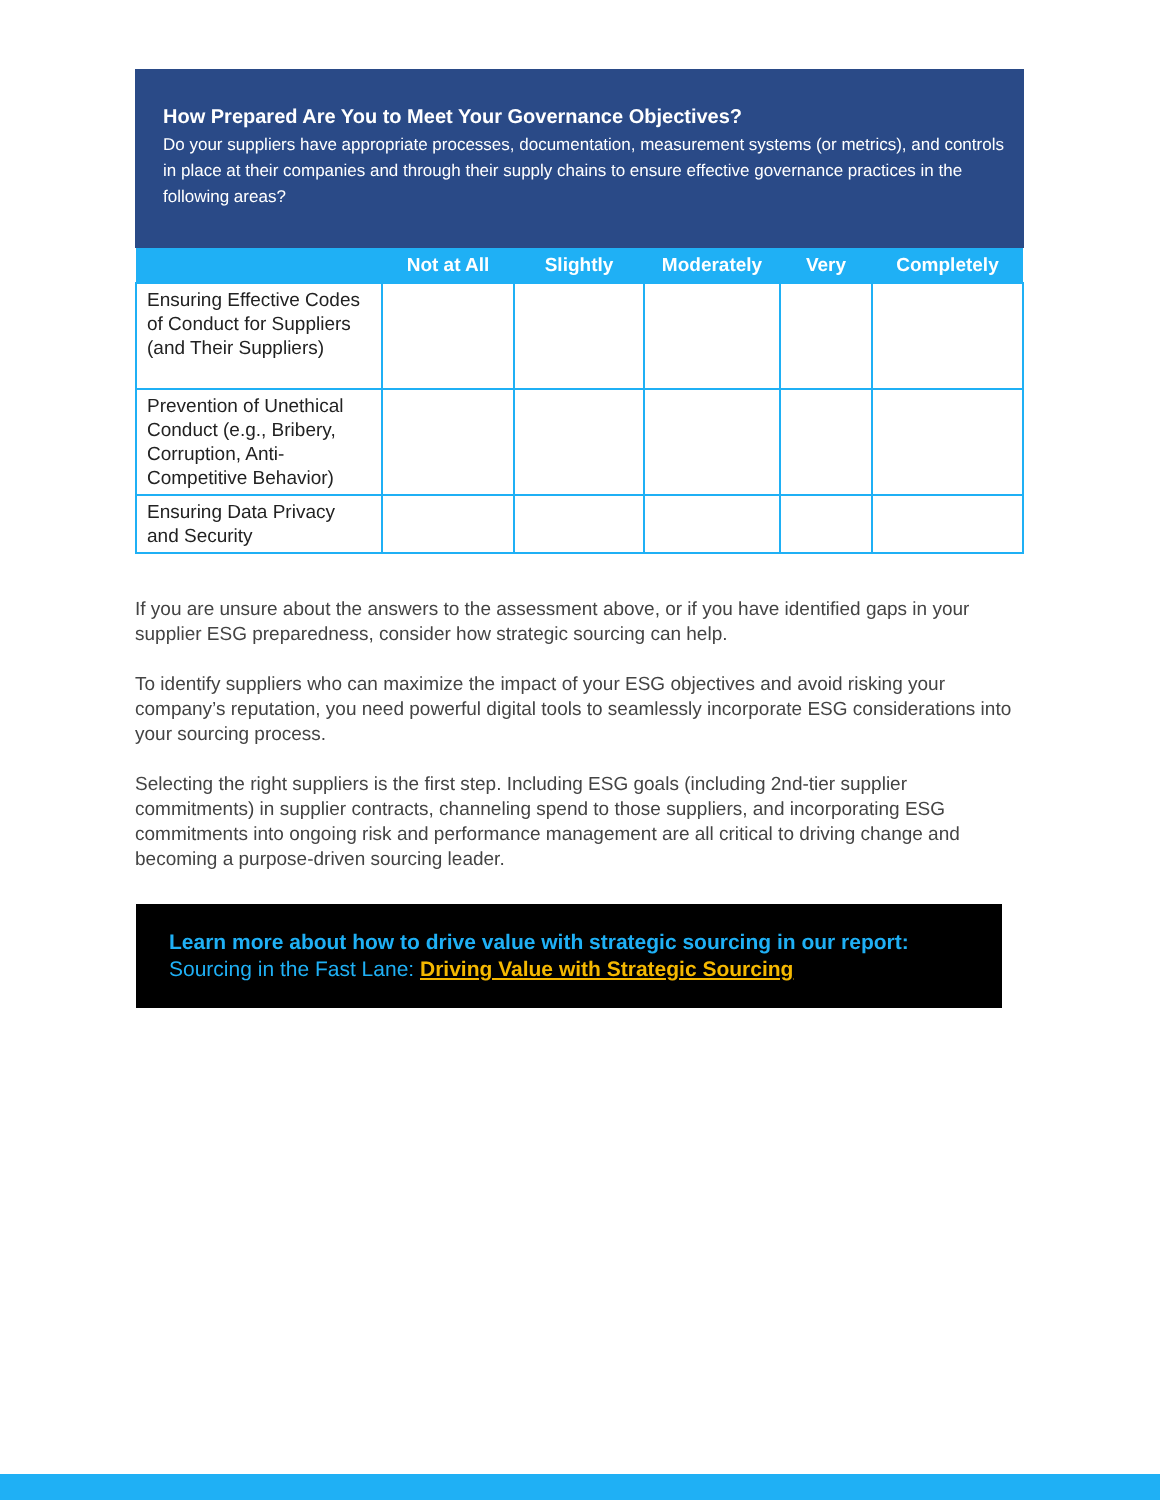How Prepared Are You to Meet Your Governance Objectives?
Do your suppliers have appropriate processes, documentation, measurement systems (or metrics), and controls in place at their companies and through their supply chains to ensure effective governance practices in the following areas?
| | Not at All | Slightly | Moderately | Very | Completely |
| --- | --- | --- | --- | --- | --- |
| Ensuring Effective Codes of Conduct for Suppliers (and Their Suppliers) | | | | | |
| Prevention of Unethical Conduct (e.g., Bribery, Corruption, Anti-Competitive Behavior) | | | | | |
| Ensuring Data Privacy and Security | | | | | |
If you are unsure about the answers to the assessment above, or if you have identified gaps in your supplier ESG preparedness, consider how strategic sourcing can help.
To identify suppliers who can maximize the impact of your ESG objectives and avoid risking your company’s reputation, you need powerful digital tools to seamlessly incorporate ESG considerations into your sourcing process.
Selecting the right suppliers is the first step. Including ESG goals (including 2nd-tier supplier commitments) in supplier contracts, channeling spend to those suppliers, and incorporating ESG commitments into ongoing risk and performance management are all critical to driving change and becoming a purpose-driven sourcing leader.
Learn more about how to drive value with strategic sourcing in our report:
Sourcing in the Fast Lane: Driving Value with Strategic Sourcing